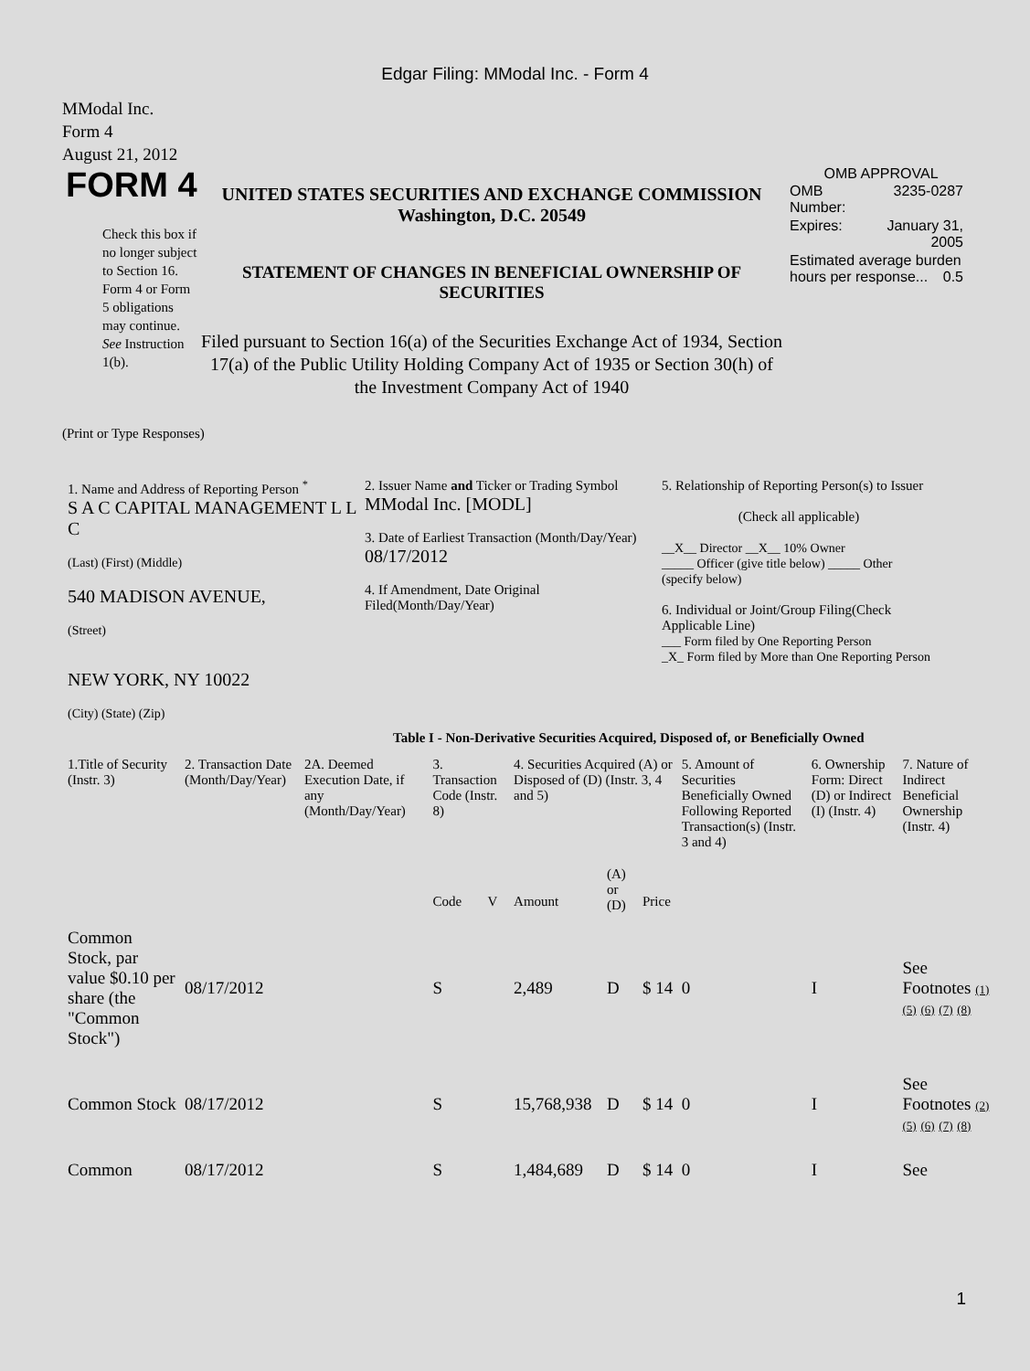Edgar Filing: MModal Inc. - Form 4
MModal Inc.
Form 4
August 21, 2012
FORM 4
Check this box if no longer subject to Section 16. Form 4 or Form 5 obligations may continue. See Instruction 1(b).
UNITED STATES SECURITIES AND EXCHANGE COMMISSION
Washington, D.C. 20549
STATEMENT OF CHANGES IN BENEFICIAL OWNERSHIP OF SECURITIES
Filed pursuant to Section 16(a) of the Securities Exchange Act of 1934, Section 17(a) of the Public Utility Holding Company Act of 1935 or Section 30(h) of the Investment Company Act of 1940
OMB APPROVAL
| OMB Number: | 3235-0287 |
| Expires: | January 31, 2005 |
| Estimated average burden hours per response... 0.5 | |
(Print or Type Responses)
1. Name and Address of Reporting Person <sup>*</sup>
S A C CAPITAL MANAGEMENT L L C
(Last) (First) (Middle)
540 MADISON AVENUE,
(Street)
NEW YORK, NY 10022
(City) (State) (Zip)
2. Issuer Name and Ticker or Trading Symbol
MModal Inc. [MODL]
3. Date of Earliest Transaction (Month/Day/Year)
08/17/2012
4. If Amendment, Date Original Filed(Month/Day/Year)
5. Relationship of Reporting Person(s) to Issuer
(Check all applicable)
__X__ Director __X__ 10% Owner
_____ Officer (give title below) _____ Other (specify below)
6. Individual or Joint/Group Filing(Check Applicable Line)
___ Form filed by One Reporting Person
_X_ Form filed by More than One Reporting Person
Table I - Non-Derivative Securities Acquired, Disposed of, or Beneficially Owned
| 1.Title of Security (Instr. 3) | 2. Transaction Date (Month/Day/Year) | 2A. Deemed Execution Date, if any (Month/Day/Year) | 3. Transaction Code (Instr. 8) | | 4. Securities Acquired (A) or Disposed of (D) (Instr. 3, 4 and 5) | | | 5. Amount of Securities Beneficially Owned Following Reported Transaction(s) (Instr. 3 and 4) | 6. Ownership Form: Direct (D) or Indirect (I) (Instr. 4) | 7. Nature of Indirect Beneficial Ownership (Instr. 4) |
| --- | --- | --- | --- | --- | --- | --- | --- | --- | --- | --- |
| | | | Code | V | Amount | (A) or (D) | Price | | | |
| Common Stock, par value $0.10 per share (the "Common Stock") | 08/17/2012 | | S | | 2,489 | D | $ 14 | 0 | I | See Footnotes (1) (5) (6) (7) (8) |
| Common Stock | 08/17/2012 | | S | | 15,768,938 | D | $ 14 | 0 | I | See Footnotes (2) (5) (6) (7) (8) |
| Common | 08/17/2012 | | S | | 1,484,689 | D | $ 14 | 0 | I | See |
1